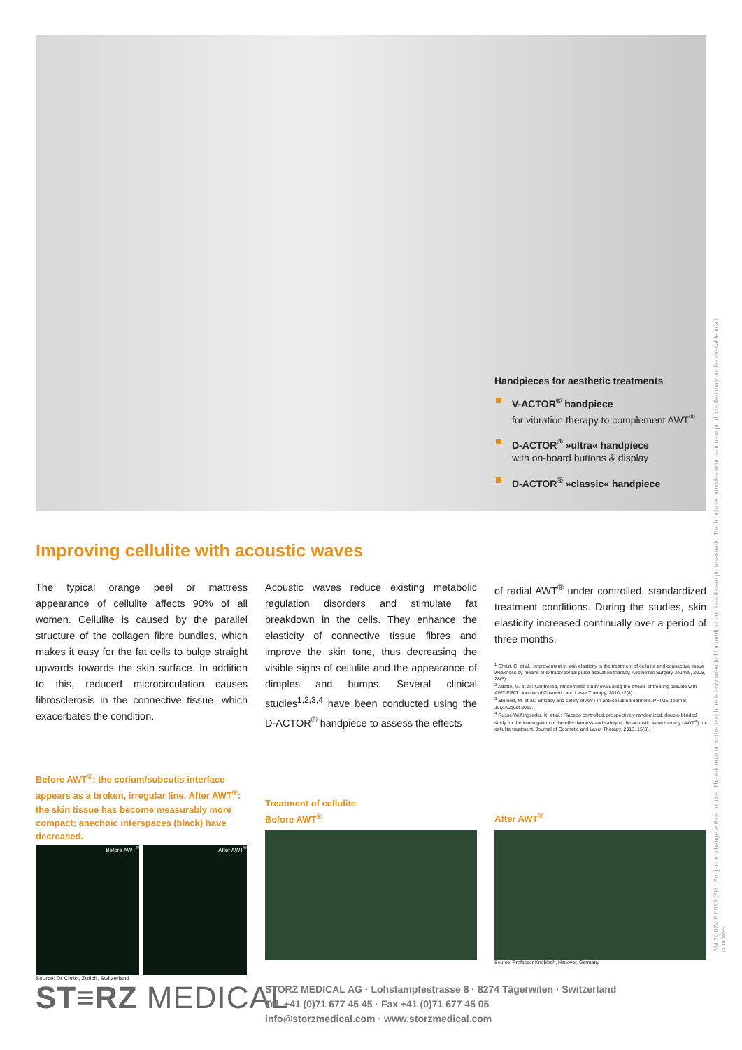Handpieces for aesthetic treatments
V-ACTOR<sup>®</sup> handpiece
for vibration therapy to complement AWT<sup>®</sup>
D-ACTOR<sup>®</sup> »ultra« handpiece
with on-board buttons & display
D-ACTOR<sup>®</sup> »classic« handpiece
Improving cellulite with acoustic waves
The typical orange peel or mattress appearance of cellulite affects 90% of all women. Cellulite is caused by the parallel structure of the collagen fibre bundles, which makes it easy for the fat cells to bulge straight upwards towards the skin surface. In addition to this, reduced microcirculation causes fibrosclerosis in the connective tissue, which exacerbates the condition.
Acoustic waves reduce existing metabolic regulation disorders and stimulate fat breakdown in the cells. They enhance the elasticity of connective tissue fibres and improve the skin tone, thus decreasing the visible signs of cellulite and the appearance of dimples and bumps. Several clinical studies<sup>1,2,3,4</sup> have been conducted using the D-ACTOR<sup>®</sup> handpiece to assess the effects
of radial AWT<sup>®</sup> under controlled, standardized treatment conditions. During the studies, skin elasticity increased continually over a period of three months.
<sup>1</sup> Christ, C. et al.: Improvement in skin elasticity in the treatment of cellulite and connective tissue weakness by means of extracorporeal pulse activation therapy. Aesthethic Surgery Journal, 2008, 28(5).
<sup>2</sup> Adatto, M. et al.: Controlled, randomized study evaluating the effects of treating cellulite with AWT/EPAT. Journal of Cosmetic and Laser Therapy, 2010,12(4).
<sup>3</sup> Steinert, M. et al.: Efficacy and safety of AWT in anti-cellulite treatment. PRIME Journal, July/August 2013.
<sup>4</sup> Russe-Wilflingseder, K. et al.: Placebo controlled, prospectively randomized, double-blinded study for the investigation of the effectiveness and safety of the acoustic wave therapy (AWT<sup>®</sup>) for cellulite treatment, Journal of Cosmetic and Laser Therapy, 2013, 15(3).
Before AWT<sup>®</sup>: the corium/subcutis interface appears as a broken, irregular line. After AWT<sup>®</sup>: the skin tissue has become measurably more compact; anechoic interspaces (black) have decreased.
Before AWT<sup>®</sup> After AWT<sup>®</sup>
Source: Dr Christ, Zurich, Switzerland
Treatment of cellulite
Before AWT<sup>®</sup>
After AWT<sup>®</sup>
Source: Professor Knobloch, Hanover, Germany
ST≡RZ MEDICAL
STORZ MEDICAL AG · Lohstampfestrasse 8 · 8274 Tägerwilen · Switzerland
Tel. +41 (0)71 677 45 45 · Fax +41 (0)71 677 45 05
info@storzmedical.com · www.storzmedical.com
SM 24 074 E 0913 /SH Subject to change without notice. The information in this brochure is only intended for medical and healthcare professionals. The brochure provides information on products that may not be available in all countries.